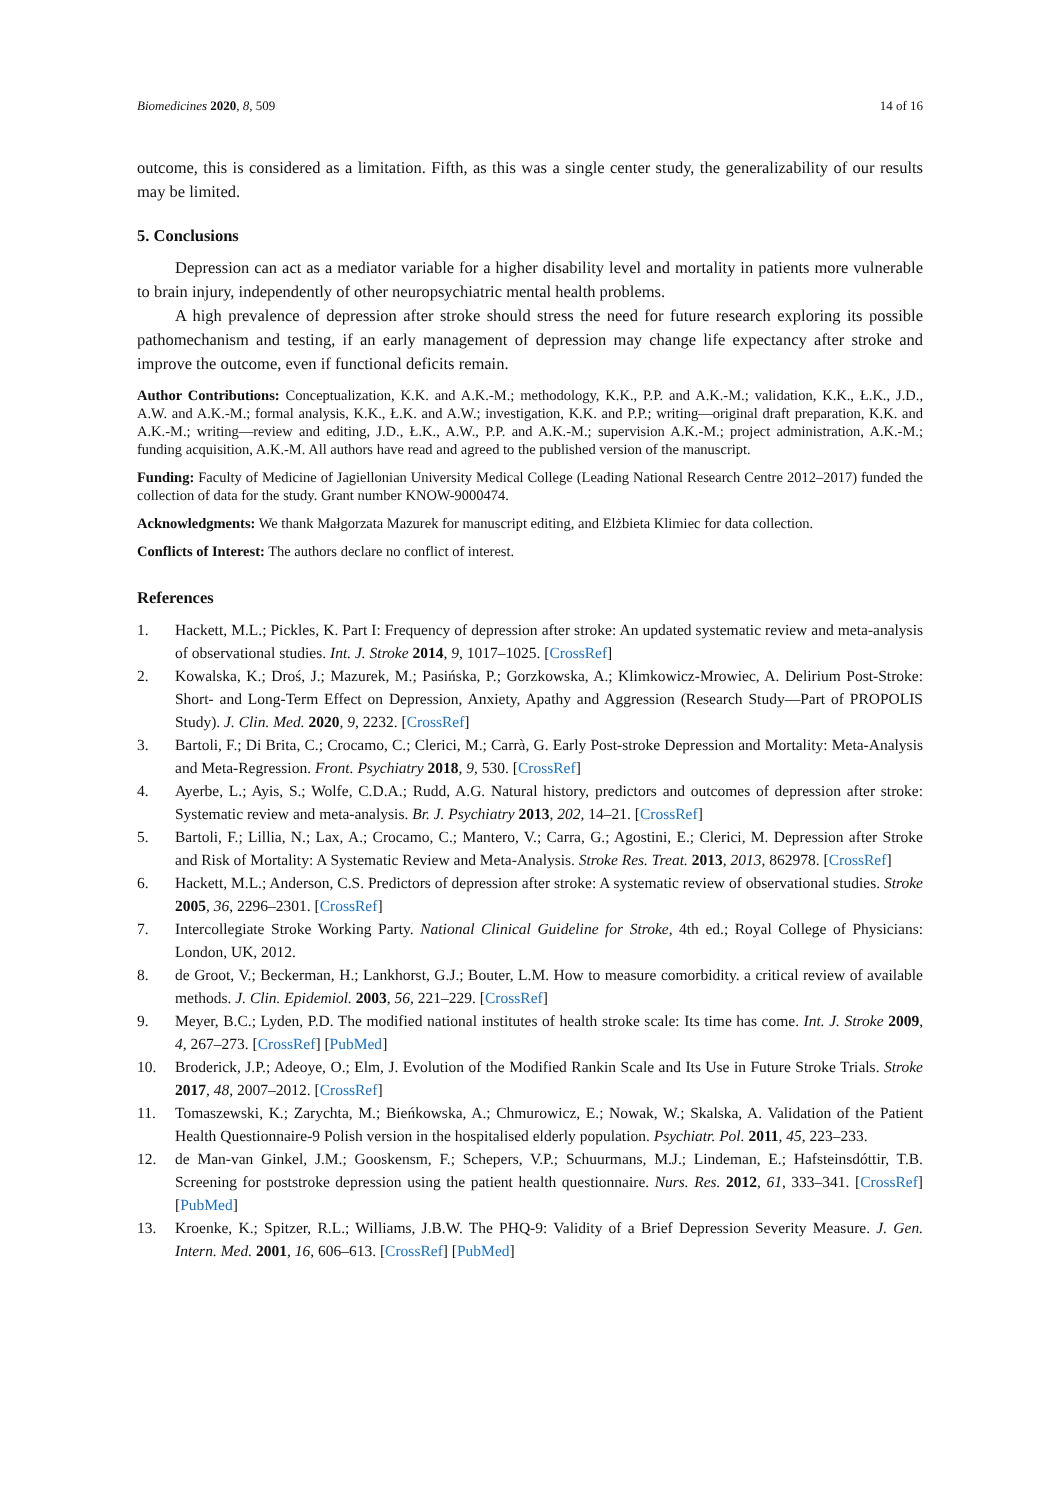Biomedicines 2020, 8, 509 14 of 16
outcome, this is considered as a limitation. Fifth, as this was a single center study, the generalizability of our results may be limited.
5. Conclusions
Depression can act as a mediator variable for a higher disability level and mortality in patients more vulnerable to brain injury, independently of other neuropsychiatric mental health problems.
A high prevalence of depression after stroke should stress the need for future research exploring its possible pathomechanism and testing, if an early management of depression may change life expectancy after stroke and improve the outcome, even if functional deficits remain.
Author Contributions: Conceptualization, K.K. and A.K.-M.; methodology, K.K., P.P. and A.K.-M.; validation, K.K., Ł.K., J.D., A.W. and A.K.-M.; formal analysis, K.K., Ł.K. and A.W.; investigation, K.K. and P.P.; writing—original draft preparation, K.K. and A.K.-M.; writing—review and editing, J.D., Ł.K., A.W., P.P. and A.K.-M.; supervision A.K.-M.; project administration, A.K.-M.; funding acquisition, A.K.-M. All authors have read and agreed to the published version of the manuscript.
Funding: Faculty of Medicine of Jagiellonian University Medical College (Leading National Research Centre 2012–2017) funded the collection of data for the study. Grant number KNOW-9000474.
Acknowledgments: We thank Małgorzata Mazurek for manuscript editing, and Elżbieta Klimiec for data collection.
Conflicts of Interest: The authors declare no conflict of interest.
References
1. Hackett, M.L.; Pickles, K. Part I: Frequency of depression after stroke: An updated systematic review and meta-analysis of observational studies. Int. J. Stroke 2014, 9, 1017–1025. [CrossRef]
2. Kowalska, K.; Droś, J.; Mazurek, M.; Pasińska, P.; Gorzkowska, A.; Klimkowicz-Mrowiec, A. Delirium Post-Stroke: Short- and Long-Term Effect on Depression, Anxiety, Apathy and Aggression (Research Study—Part of PROPOLIS Study). J. Clin. Med. 2020, 9, 2232. [CrossRef]
3. Bartoli, F.; Di Brita, C.; Crocamo, C.; Clerici, M.; Carrà, G. Early Post-stroke Depression and Mortality: Meta-Analysis and Meta-Regression. Front. Psychiatry 2018, 9, 530. [CrossRef]
4. Ayerbe, L.; Ayis, S.; Wolfe, C.D.A.; Rudd, A.G. Natural history, predictors and outcomes of depression after stroke: Systematic review and meta-analysis. Br. J. Psychiatry 2013, 202, 14–21. [CrossRef]
5. Bartoli, F.; Lillia, N.; Lax, A.; Crocamo, C.; Mantero, V.; Carra, G.; Agostini, E.; Clerici, M. Depression after Stroke and Risk of Mortality: A Systematic Review and Meta-Analysis. Stroke Res. Treat. 2013, 2013, 862978. [CrossRef]
6. Hackett, M.L.; Anderson, C.S. Predictors of depression after stroke: A systematic review of observational studies. Stroke 2005, 36, 2296–2301. [CrossRef]
7. Intercollegiate Stroke Working Party. National Clinical Guideline for Stroke, 4th ed.; Royal College of Physicians: London, UK, 2012.
8. de Groot, V.; Beckerman, H.; Lankhorst, G.J.; Bouter, L.M. How to measure comorbidity. a critical review of available methods. J. Clin. Epidemiol. 2003, 56, 221–229. [CrossRef]
9. Meyer, B.C.; Lyden, P.D. The modified national institutes of health stroke scale: Its time has come. Int. J. Stroke 2009, 4, 267–273. [CrossRef] [PubMed]
10. Broderick, J.P.; Adeoye, O.; Elm, J. Evolution of the Modified Rankin Scale and Its Use in Future Stroke Trials. Stroke 2017, 48, 2007–2012. [CrossRef]
11. Tomaszewski, K.; Zarychta, M.; Bieńkowska, A.; Chmurowicz, E.; Nowak, W.; Skalska, A. Validation of the Patient Health Questionnaire-9 Polish version in the hospitalised elderly population. Psychiatr. Pol. 2011, 45, 223–233.
12. de Man-van Ginkel, J.M.; Gooskensm, F.; Schepers, V.P.; Schuurmans, M.J.; Lindeman, E.; Hafsteinsdóttir, T.B. Screening for poststroke depression using the patient health questionnaire. Nurs. Res. 2012, 61, 333–341. [CrossRef] [PubMed]
13. Kroenke, K.; Spitzer, R.L.; Williams, J.B.W. The PHQ-9: Validity of a Brief Depression Severity Measure. J. Gen. Intern. Med. 2001, 16, 606–613. [CrossRef] [PubMed]